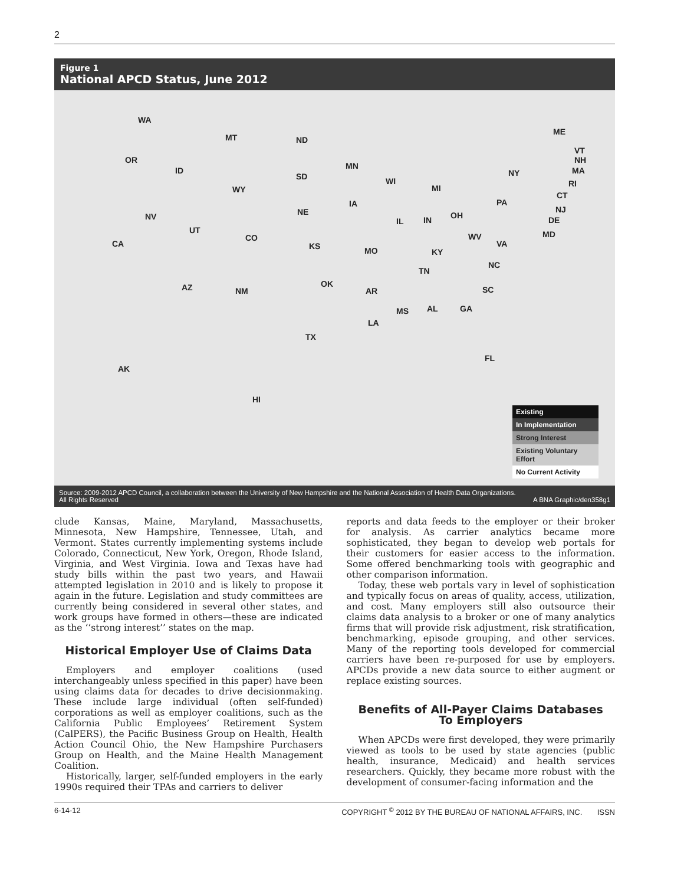2
Figure 1
National APCD Status, June 2012
WA
MT ND
OR
ID
SD
MN
WI
MI WY
IA
NE NV
UT
CO
CA KS MO
IL IN OH
PA
NY
ME
VT
NH
MA
RI
CT
NJ
DE
MD WV
VA
KY
NC
TN
AZ NM
OK
AR SC
MS AL GA
LA
TX
FL
AK
HI
Existing
In Implementation
Strong Interest
Existing Voluntary Effort
No Current Activity
Source: 2009-2012 APCD Council, a collaboration between the University of New Hampshire and the National Association of Health Data Organizations.
All Rights Reserved A BNA Graphic/den358g1
clude Kansas, Maine, Maryland, Massachusetts, Minnesota, New Hampshire, Tennessee, Utah, and Vermont. States currently implementing systems include Colorado, Connecticut, New York, Oregon, Rhode Island, Virginia, and West Virginia. Iowa and Texas have had study bills within the past two years, and Hawaii attempted legislation in 2010 and is likely to propose it again in the future. Legislation and study committees are currently being considered in several other states, and work groups have formed in others—these are indicated as the ‘‘strong interest’’ states on the map.
Historical Employer Use of Claims Data
Employers and employer coalitions (used interchangeably unless specified in this paper) have been using claims data for decades to drive decisionmaking. These include large individual (often self-funded) corporations as well as employer coalitions, such as the California Public Employees’ Retirement System (CalPERS), the Pacific Business Group on Health, Health Action Council Ohio, the New Hampshire Purchasers Group on Health, and the Maine Health Management Coalition.
Historically, larger, self-funded employers in the early 1990s required their TPAs and carriers to deliver
reports and data feeds to the employer or their broker for analysis. As carrier analytics became more sophisticated, they began to develop web portals for their customers for easier access to the information. Some offered benchmarking tools with geographic and other comparison information.
Today, these web portals vary in level of sophistication and typically focus on areas of quality, access, utilization, and cost. Many employers still also outsource their claims data analysis to a broker or one of many analytics firms that will provide risk adjustment, risk stratification, benchmarking, episode grouping, and other services. Many of the reporting tools developed for commercial carriers have been re-purposed for use by employers. APCDs provide a new data source to either augment or replace existing sources.
Benefits of All-Payer Claims Databases
To Employers
When APCDs were first developed, they were primarily viewed as tools to be used by state agencies (public health, insurance, Medicaid) and health services researchers. Quickly, they became more robust with the development of consumer-facing information and the
6-14-12 COPYRIGHT <sup>©</sup> 2012 BY THE BUREAU OF NATIONAL AFFAIRS, INC. ISSN